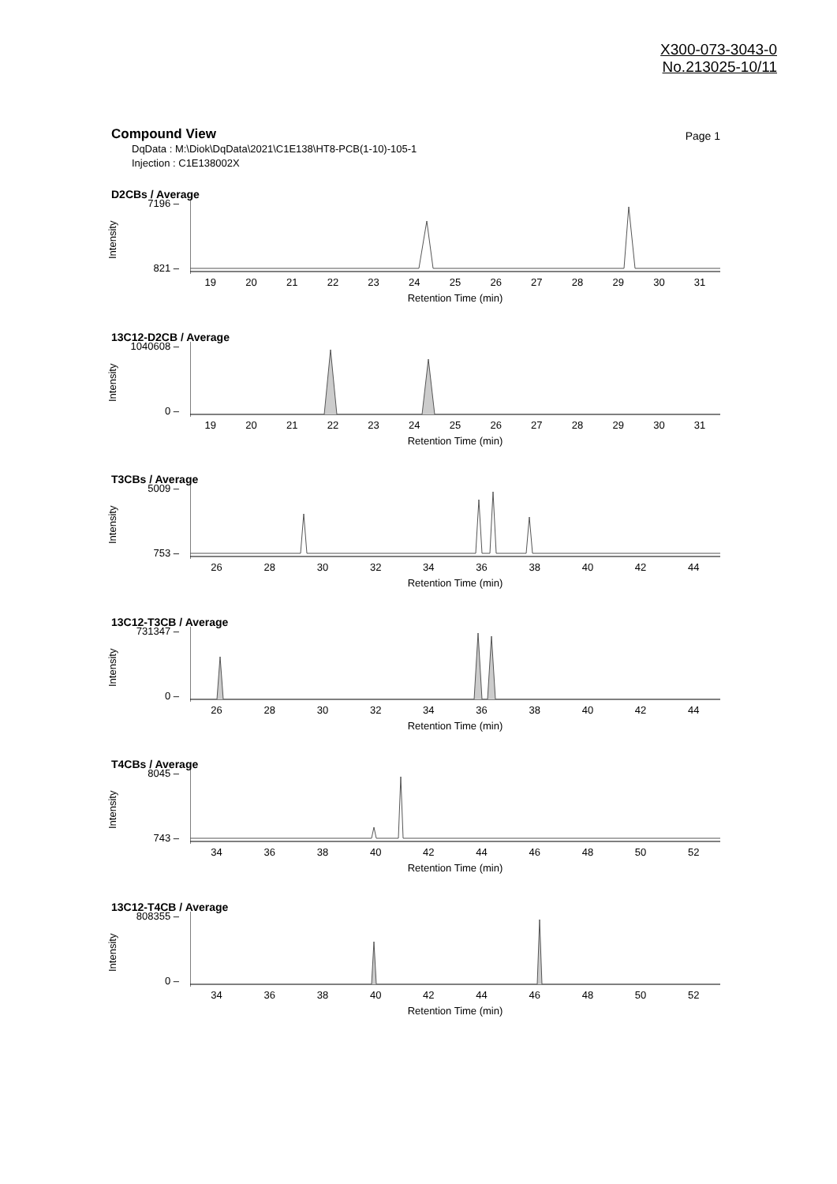X300-073-3043-0
No.213025-10/11
Page 1
Compound View
DqData : M:\Diok\DqData\2021\C1E138\HT8-PCB(1-10)-105-1
Injection : C1E138002X
D2CBs / Average
7196 –
821 –
Intensity
19 20 21 22 23 24 25 26 27 28 29 30 31
Retention Time (min)
13C12-D2CB / Average
1040608 –
0 –
Intensity
19 20 21 22 23 24 25 26 27 28 29 30 31
Retention Time (min)
T3CBs / Average
5009 –
753 –
Intensity
26 28 30 32 34 36 38 40 42 44
Retention Time (min)
13C12-T3CB / Average
731347 –
0 –
Intensity
26 28 30 32 34 36 38 40 42 44
Retention Time (min)
T4CBs / Average
8045 –
743 –
Intensity
34 36 38 40 42 44 46 48 50 52
Retention Time (min)
13C12-T4CB / Average
808355 –
0 –
Intensity
34 36 38 40 42 44 46 48 50 52
Retention Time (min)